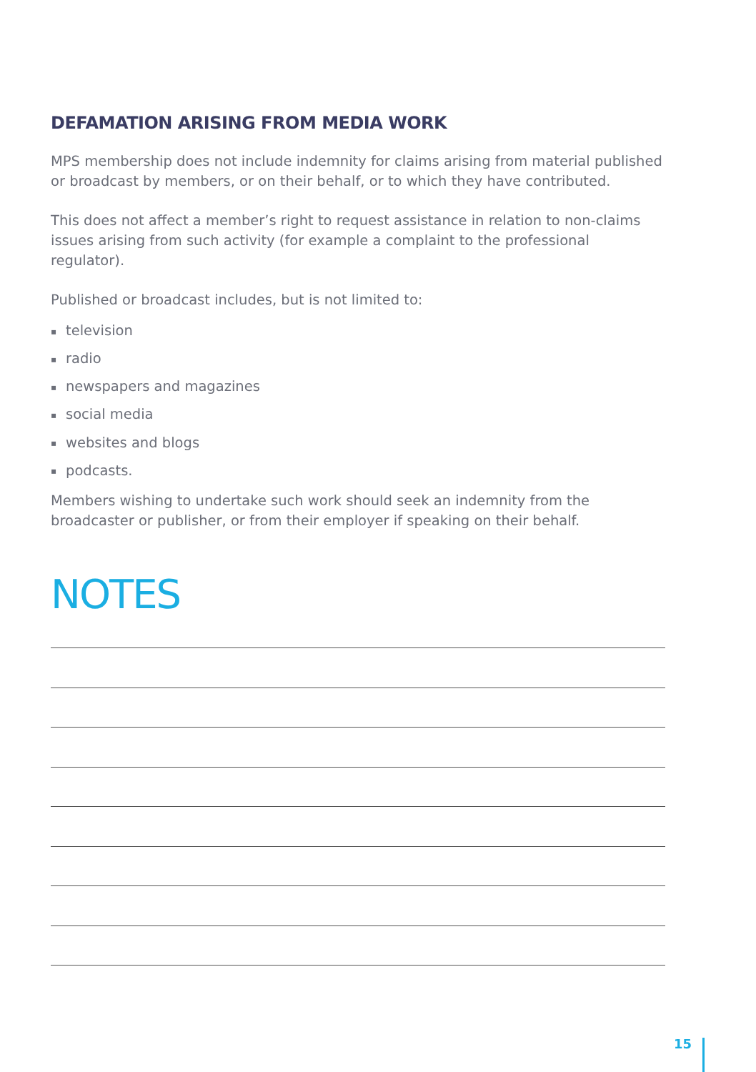DEFAMATION ARISING FROM MEDIA WORK
MPS membership does not include indemnity for claims arising from material published or broadcast by members, or on their behalf, or to which they have contributed.
This does not affect a member’s right to request assistance in relation to non-claims issues arising from such activity (for example a complaint to the professional regulator).
Published or broadcast includes, but is not limited to:
▪ television
▪ radio
▪ newspapers and magazines
▪ social media
▪ websites and blogs
▪ podcasts.
Members wishing to undertake such work should seek an indemnity from the broadcaster or publisher, or from their employer if speaking on their behalf.
NOTES
15